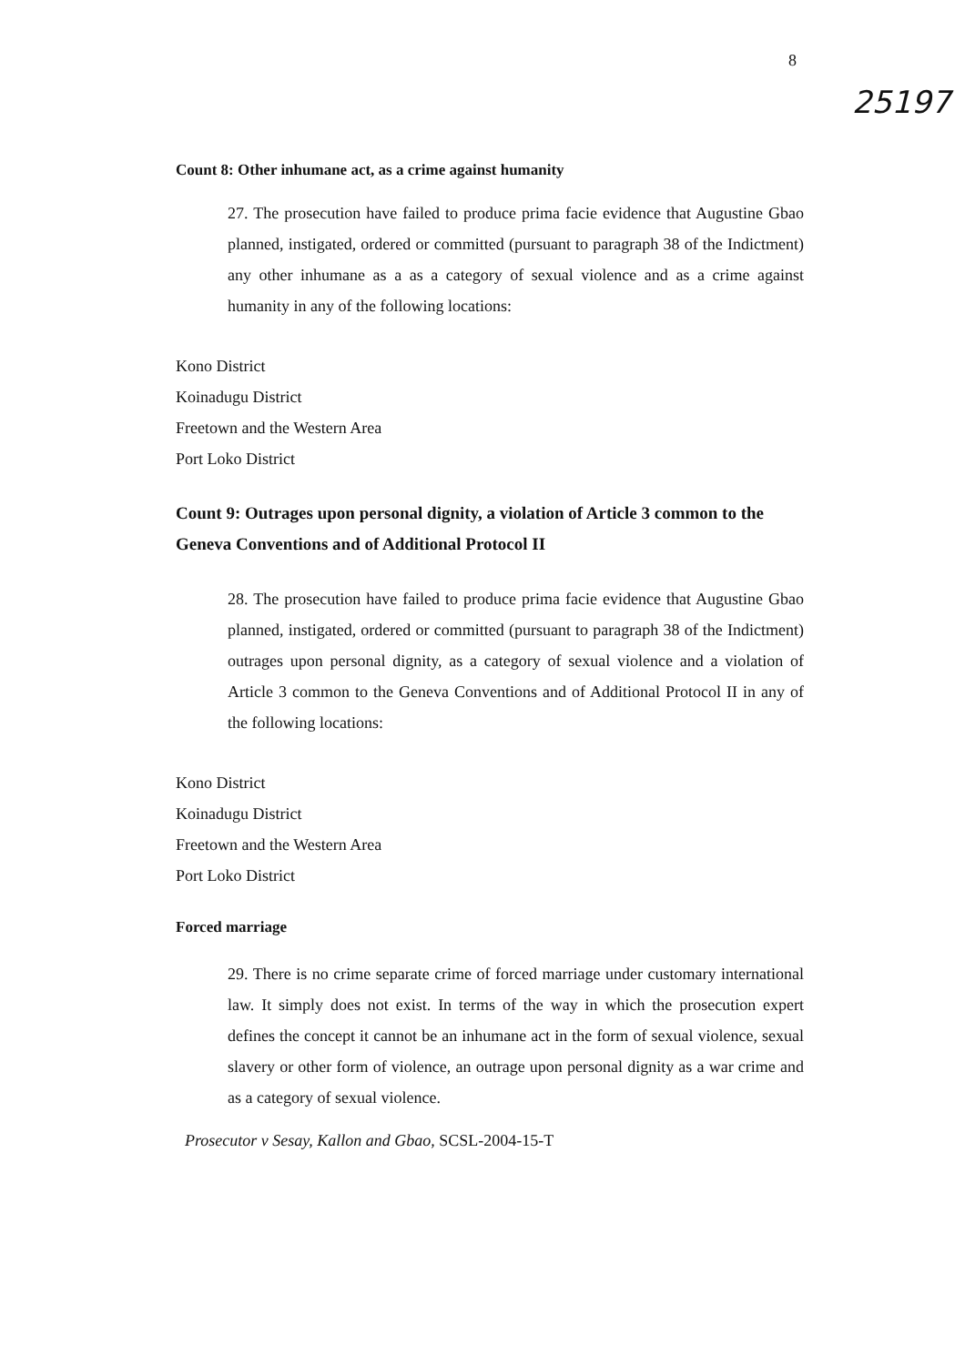8
25197
Count 8: Other inhumane act, as a crime against humanity
27. The prosecution have failed to produce prima facie evidence that Augustine Gbao planned, instigated, ordered or committed (pursuant to paragraph 38 of the Indictment) any other inhumane as a as a category of sexual violence and as a crime against humanity in any of the following locations:
Kono District
Koinadugu District
Freetown and the Western Area
Port Loko District
Count 9: Outrages upon personal dignity, a violation of Article 3 common to the Geneva Conventions and of Additional Protocol II
28. The prosecution have failed to produce prima facie evidence that Augustine Gbao planned, instigated, ordered or committed (pursuant to paragraph 38 of the Indictment) outrages upon personal dignity, as a category of sexual violence and a violation of Article 3 common to the Geneva Conventions and of Additional Protocol II in any of the following locations:
Kono District
Koinadugu District
Freetown and the Western Area
Port Loko District
Forced marriage
29. There is no crime separate crime of forced marriage under customary international law. It simply does not exist. In terms of the way in which the prosecution expert defines the concept it cannot be an inhumane act in the form of sexual violence, sexual slavery or other form of violence, an outrage upon personal dignity as a war crime and as a category of sexual violence.
Prosecutor v Sesay, Kallon and Gbao, SCSL-2004-15-T